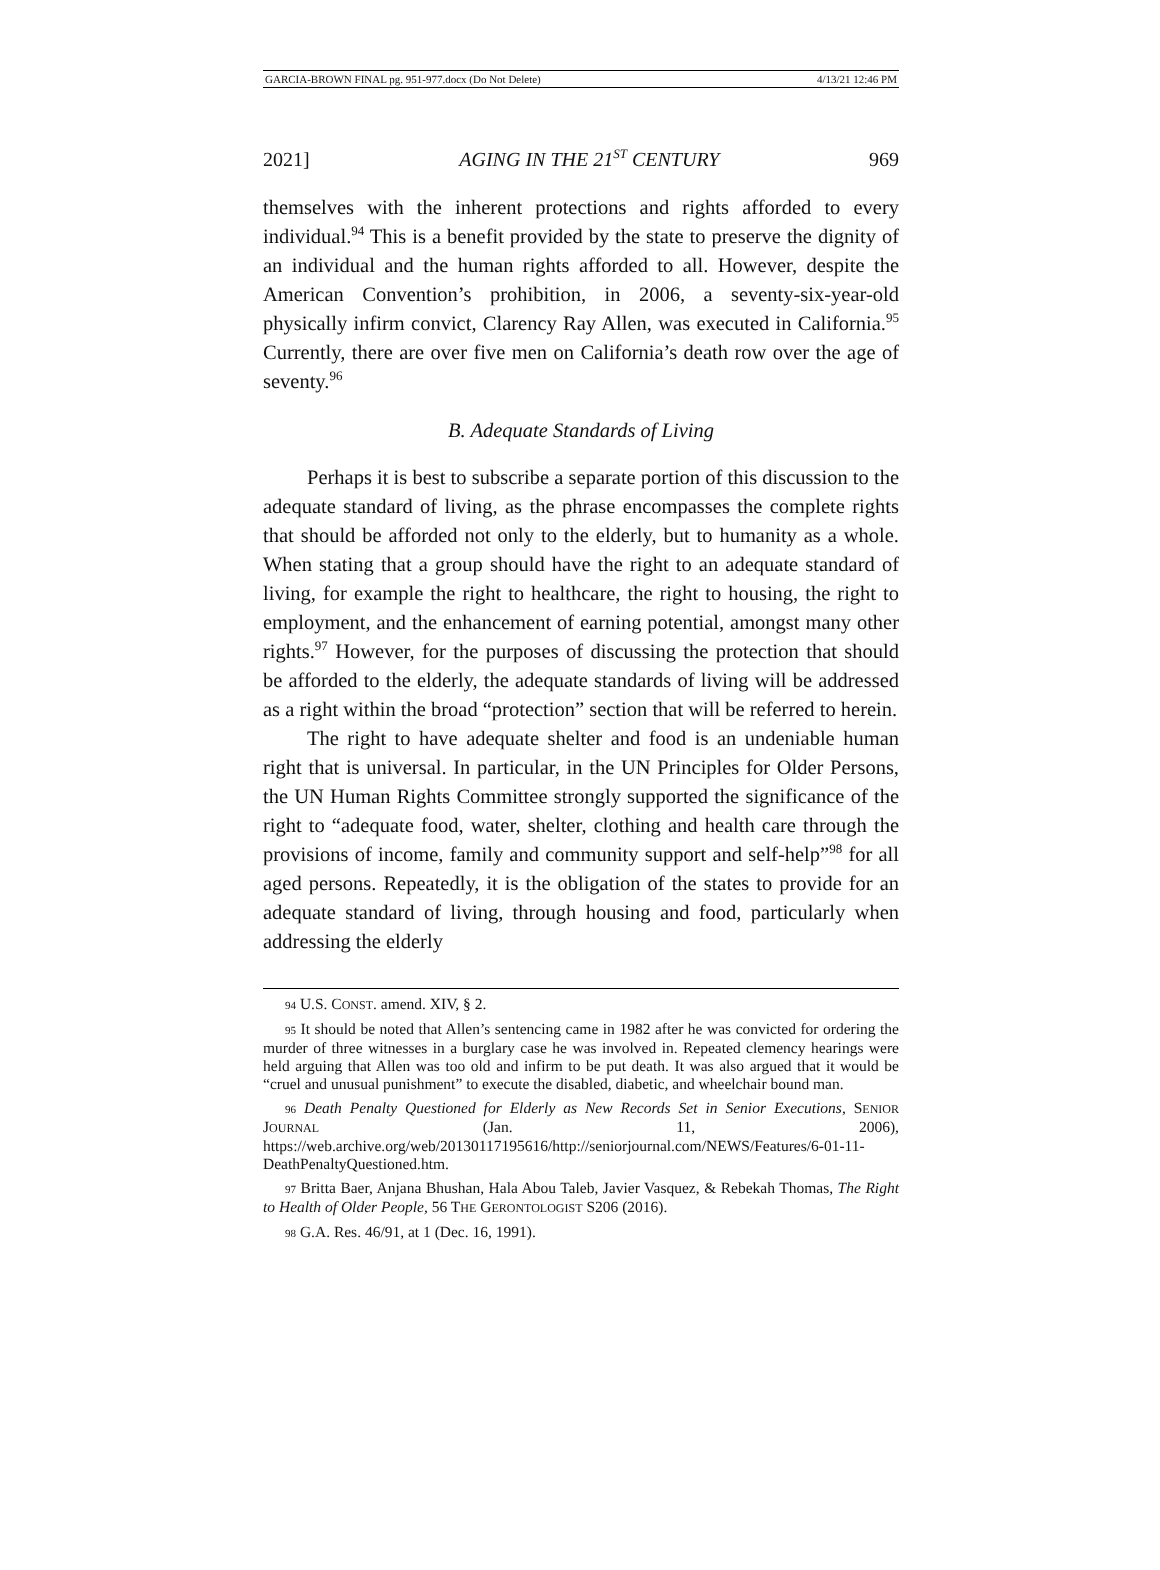GARCIA-BROWN FINAL pg. 951-977.docx (Do Not Delete) 4/13/21 12:46 PM
2021] AGING IN THE 21<sup>ST</sup> CENTURY 969
themselves with the inherent protections and rights afforded to every individual.<sup>94</sup> This is a benefit provided by the state to preserve the dignity of an individual and the human rights afforded to all. However, despite the American Convention’s prohibition, in 2006, a seventy-six-year-old physically infirm convict, Clarency Ray Allen, was executed in California.<sup>95</sup> Currently, there are over five men on California’s death row over the age of seventy.<sup>96</sup>
B. Adequate Standards of Living
Perhaps it is best to subscribe a separate portion of this discussion to the adequate standard of living, as the phrase encompasses the complete rights that should be afforded not only to the elderly, but to humanity as a whole. When stating that a group should have the right to an adequate standard of living, for example the right to healthcare, the right to housing, the right to employment, and the enhancement of earning potential, amongst many other rights.<sup>97</sup> However, for the purposes of discussing the protection that should be afforded to the elderly, the adequate standards of living will be addressed as a right within the broad “protection” section that will be referred to herein.
The right to have adequate shelter and food is an undeniable human right that is universal. In particular, in the UN Principles for Older Persons, the UN Human Rights Committee strongly supported the significance of the right to “adequate food, water, shelter, clothing and health care through the provisions of income, family and community support and self-help”<sup>98</sup> for all aged persons. Repeatedly, it is the obligation of the states to provide for an adequate standard of living, through housing and food, particularly when addressing the elderly
94 U.S. CONST. amend. XIV, § 2.
95 It should be noted that Allen’s sentencing came in 1982 after he was convicted for ordering the murder of three witnesses in a burglary case he was involved in. Repeated clemency hearings were held arguing that Allen was too old and infirm to be put death. It was also argued that it would be “cruel and unusual punishment” to execute the disabled, diabetic, and wheelchair bound man.
96 Death Penalty Questioned for Elderly as New Records Set in Senior Executions, SENIOR JOURNAL (Jan. 11, 2006), https://web.archive.org/web/20130117195616/http://seniorjournal.com/NEWS/Features/6-01-11-DeathPenaltyQuestioned.htm.
97 Britta Baer, Anjana Bhushan, Hala Abou Taleb, Javier Vasquez, & Rebekah Thomas, The Right to Health of Older People, 56 THE GERONTOLOGIST S206 (2016).
98 G.A. Res. 46/91, at 1 (Dec. 16, 1991).